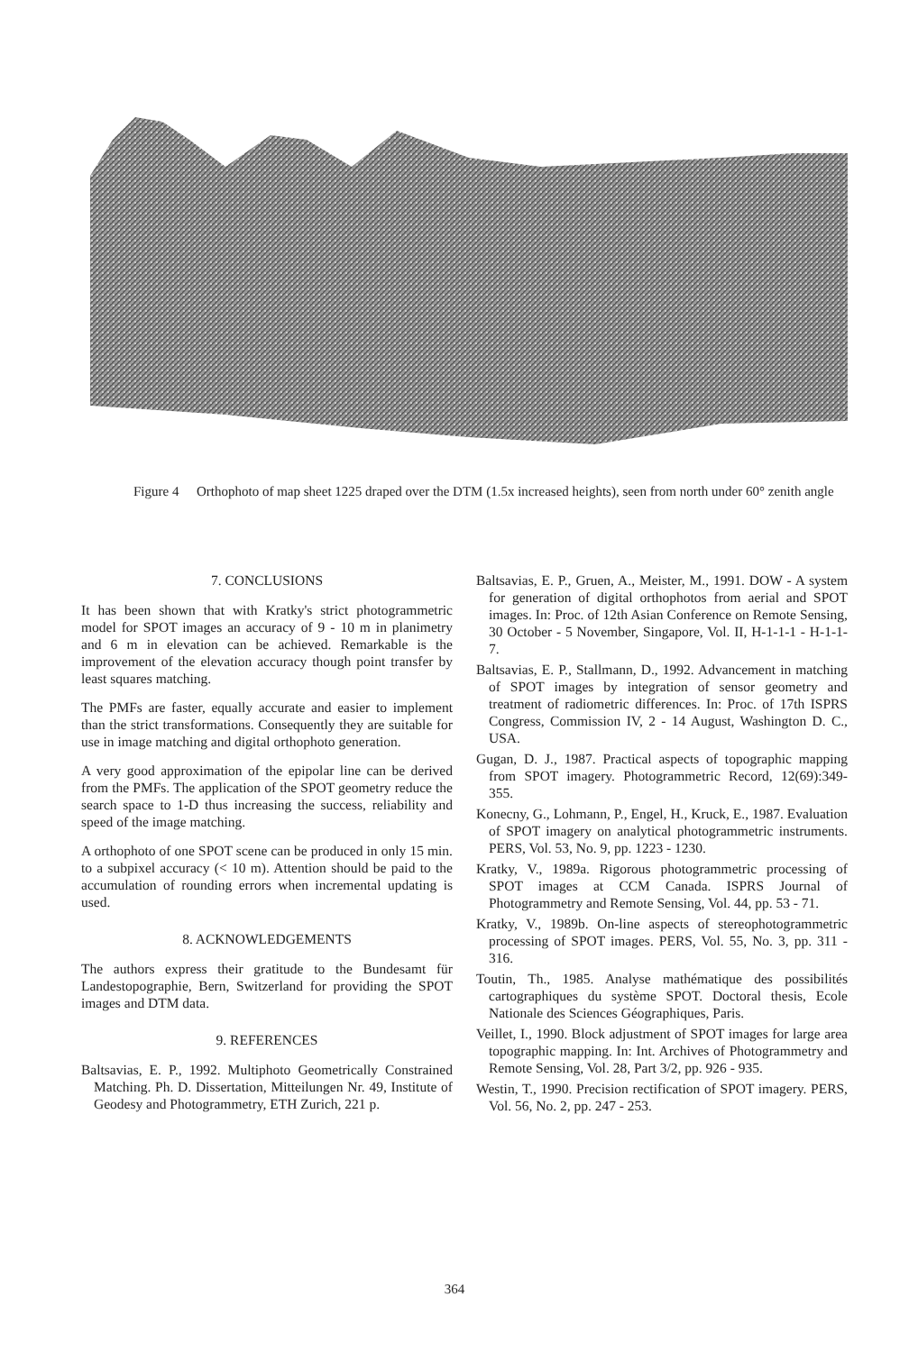Figure 4
Orthophoto of map sheet 1225 draped over the DTM (1.5x increased heights), seen from north under 60° zenith angle
7. CONCLUSIONS
It has been shown that with Kratky's strict photogrammetric model for SPOT images an accuracy of 9 - 10 m in planimetry and 6 m in elevation can be achieved. Remarkable is the improvement of the elevation accuracy though point transfer by least squares matching.
The PMFs are faster, equally accurate and easier to implement than the strict transformations. Consequently they are suitable for use in image matching and digital orthophoto generation.
A very good approximation of the epipolar line can be derived from the PMFs. The application of the SPOT geometry reduce the search space to 1-D thus increasing the success, reliability and speed of the image matching.
A orthophoto of one SPOT scene can be produced in only 15 min. to a subpixel accuracy (< 10 m). Attention should be paid to the accumulation of rounding errors when incremental updating is used.
8. ACKNOWLEDGEMENTS
The authors express their gratitude to the Bundesamt für Landestopographie, Bern, Switzerland for providing the SPOT images and DTM data.
9. REFERENCES
Baltsavias, E. P., 1992. Multiphoto Geometrically Constrained Matching. Ph. D. Dissertation, Mitteilungen Nr. 49, Institute of Geodesy and Photogrammetry, ETH Zurich, 221 p.
Baltsavias, E. P., Gruen, A., Meister, M., 1991. DOW - A system for generation of digital orthophotos from aerial and SPOT images. In: Proc. of 12th Asian Conference on Remote Sensing, 30 October - 5 November, Singapore, Vol. II, H-1-1-1 - H-1-1-7.
Baltsavias, E. P., Stallmann, D., 1992. Advancement in matching of SPOT images by integration of sensor geometry and treatment of radiometric differences. In: Proc. of 17th ISPRS Congress, Commission IV, 2 - 14 August, Washington D. C., USA.
Gugan, D. J., 1987. Practical aspects of topographic mapping from SPOT imagery. Photogrammetric Record, 12(69):349-355.
Konecny, G., Lohmann, P., Engel, H., Kruck, E., 1987. Evaluation of SPOT imagery on analytical photogrammetric instruments. PERS, Vol. 53, No. 9, pp. 1223 - 1230.
Kratky, V., 1989a. Rigorous photogrammetric processing of SPOT images at CCM Canada. ISPRS Journal of Photogrammetry and Remote Sensing, Vol. 44, pp. 53 - 71.
Kratky, V., 1989b. On-line aspects of stereophotogrammetric processing of SPOT images. PERS, Vol. 55, No. 3, pp. 311 - 316.
Toutin, Th., 1985. Analyse mathématique des possibilités cartographiques du système SPOT. Doctoral thesis, Ecole Nationale des Sciences Géographiques, Paris.
Veillet, I., 1990. Block adjustment of SPOT images for large area topographic mapping. In: Int. Archives of Photogrammetry and Remote Sensing, Vol. 28, Part 3/2, pp. 926 - 935.
Westin, T., 1990. Precision rectification of SPOT imagery. PERS, Vol. 56, No. 2, pp. 247 - 253.
364